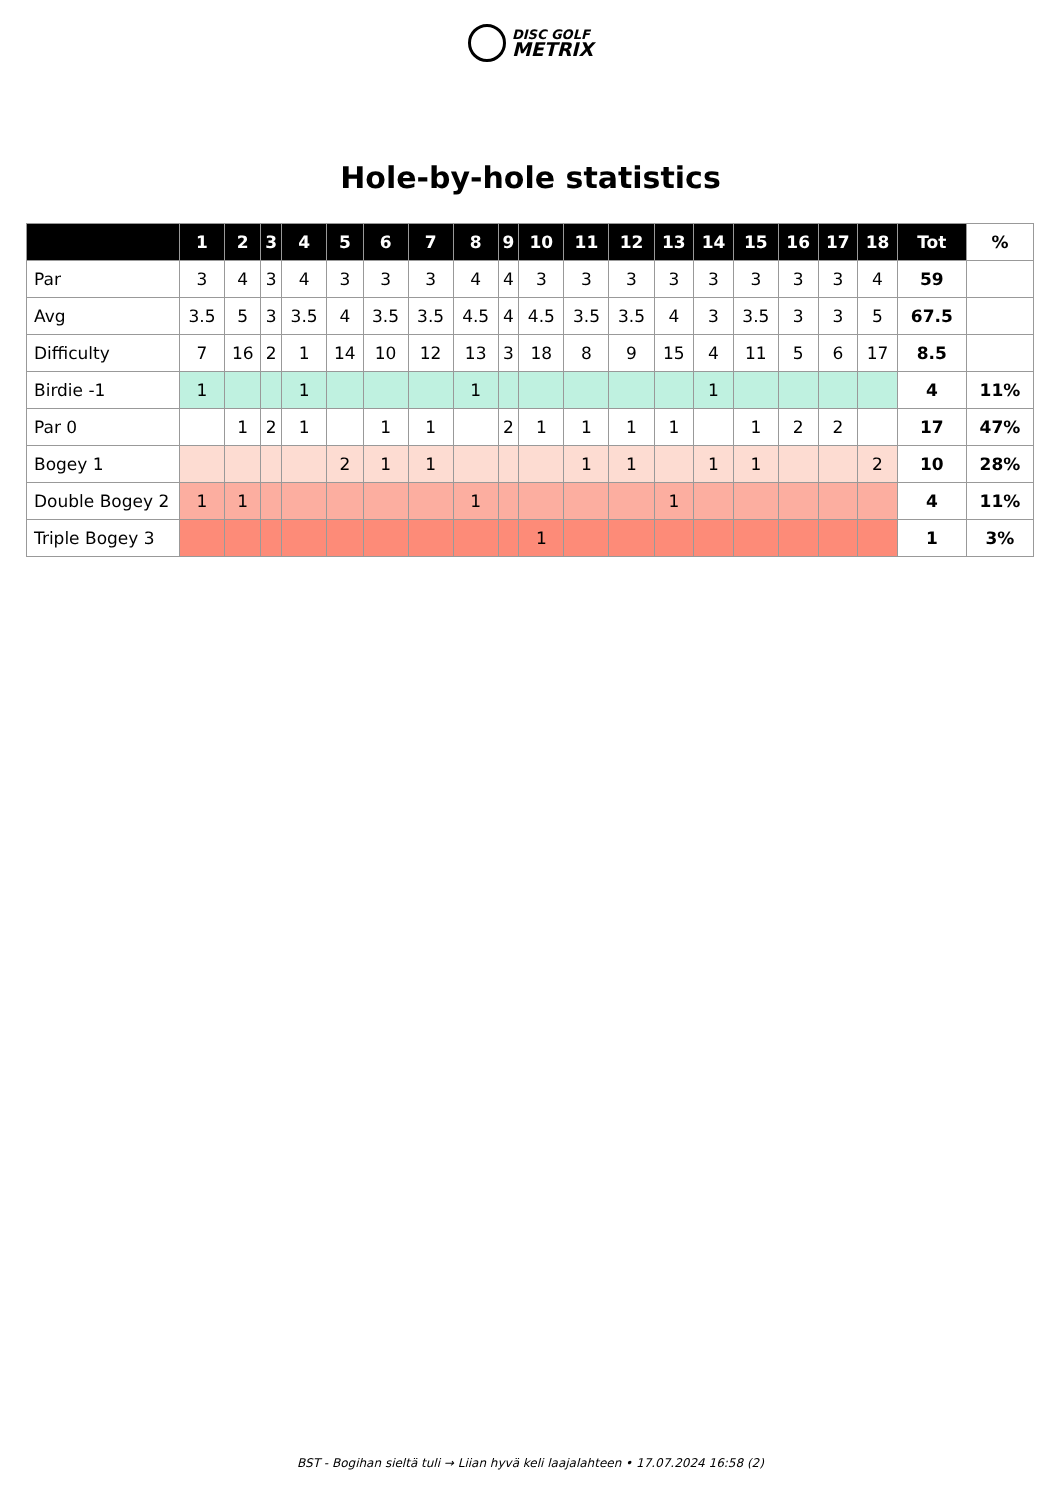DISC GOLF
METRIX
Hole-by-hole statistics
| | 1 | 2 | 3 | 4 | 5 | 6 | 7 | 8 | 9 | 10 | 11 | 12 | 13 | 14 | 15 | 16 | 17 | 18 | Tot | % |
| --- | --- | --- | --- | --- | --- | --- | --- | --- | --- | --- | --- | --- | --- | --- | --- | --- | --- | --- | --- | --- |
| Par | 3 | 4 | 3 | 4 | 3 | 3 | 3 | 4 | 4 | 3 | 3 | 3 | 3 | 3 | 3 | 3 | 3 | 4 | 59 | |
| Avg | 3.5 | 5 | 3 | 3.5 | 4 | 3.5 | 3.5 | 4.5 | 4 | 4.5 | 3.5 | 3.5 | 4 | 3 | 3.5 | 3 | 3 | 5 | 67.5 | |
| Difficulty | 7 | 16 | 2 | 1 | 14 | 10 | 12 | 13 | 3 | 18 | 8 | 9 | 15 | 4 | 11 | 5 | 6 | 17 | 8.5 | |
| Birdie -1 | 1 | | | 1 | | | | 1 | | | | | | 1 | | | | | 4 | 11% |
| Par 0 | | 1 | 2 | 1 | | 1 | 1 | | 2 | 1 | 1 | 1 | 1 | | 1 | 2 | 2 | | 17 | 47% |
| Bogey 1 | | | | | 2 | 1 | 1 | | | | 1 | 1 | | 1 | 1 | | | 2 | 10 | 28% |
| Double Bogey 2 | 1 | 1 | | | | | | 1 | | | | | 1 | | | | | | 4 | 11% |
| Triple Bogey 3 | | | | | | | | | | 1 | | | | | | | | | 1 | 3% |
BST - Bogihan sieltä tuli → Liian hyvä keli laajalahteen • 17.07.2024 16:58 (2)